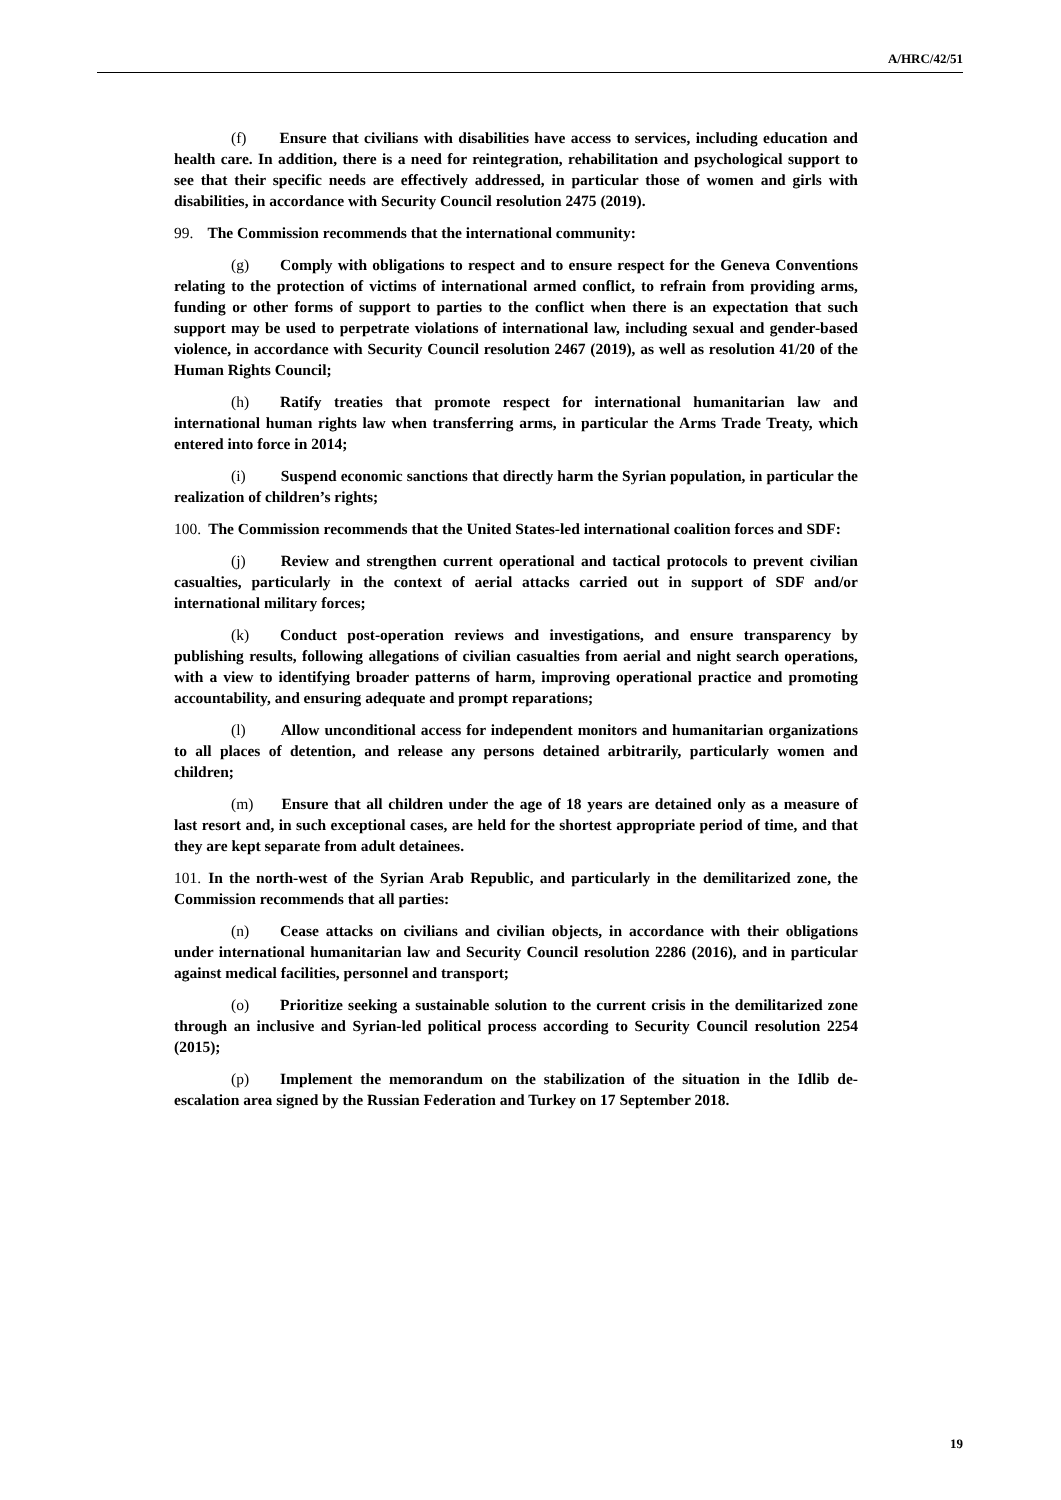A/HRC/42/51
(f) Ensure that civilians with disabilities have access to services, including education and health care. In addition, there is a need for reintegration, rehabilitation and psychological support to see that their specific needs are effectively addressed, in particular those of women and girls with disabilities, in accordance with Security Council resolution 2475 (2019).
99. The Commission recommends that the international community:
(g) Comply with obligations to respect and to ensure respect for the Geneva Conventions relating to the protection of victims of international armed conflict, to refrain from providing arms, funding or other forms of support to parties to the conflict when there is an expectation that such support may be used to perpetrate violations of international law, including sexual and gender-based violence, in accordance with Security Council resolution 2467 (2019), as well as resolution 41/20 of the Human Rights Council;
(h) Ratify treaties that promote respect for international humanitarian law and international human rights law when transferring arms, in particular the Arms Trade Treaty, which entered into force in 2014;
(i) Suspend economic sanctions that directly harm the Syrian population, in particular the realization of children’s rights;
100. The Commission recommends that the United States-led international coalition forces and SDF:
(j) Review and strengthen current operational and tactical protocols to prevent civilian casualties, particularly in the context of aerial attacks carried out in support of SDF and/or international military forces;
(k) Conduct post-operation reviews and investigations, and ensure transparency by publishing results, following allegations of civilian casualties from aerial and night search operations, with a view to identifying broader patterns of harm, improving operational practice and promoting accountability, and ensuring adequate and prompt reparations;
(l) Allow unconditional access for independent monitors and humanitarian organizations to all places of detention, and release any persons detained arbitrarily, particularly women and children;
(m) Ensure that all children under the age of 18 years are detained only as a measure of last resort and, in such exceptional cases, are held for the shortest appropriate period of time, and that they are kept separate from adult detainees.
101. In the north-west of the Syrian Arab Republic, and particularly in the demilitarized zone, the Commission recommends that all parties:
(n) Cease attacks on civilians and civilian objects, in accordance with their obligations under international humanitarian law and Security Council resolution 2286 (2016), and in particular against medical facilities, personnel and transport;
(o) Prioritize seeking a sustainable solution to the current crisis in the demilitarized zone through an inclusive and Syrian-led political process according to Security Council resolution 2254 (2015);
(p) Implement the memorandum on the stabilization of the situation in the Idlib de-escalation area signed by the Russian Federation and Turkey on 17 September 2018.
19